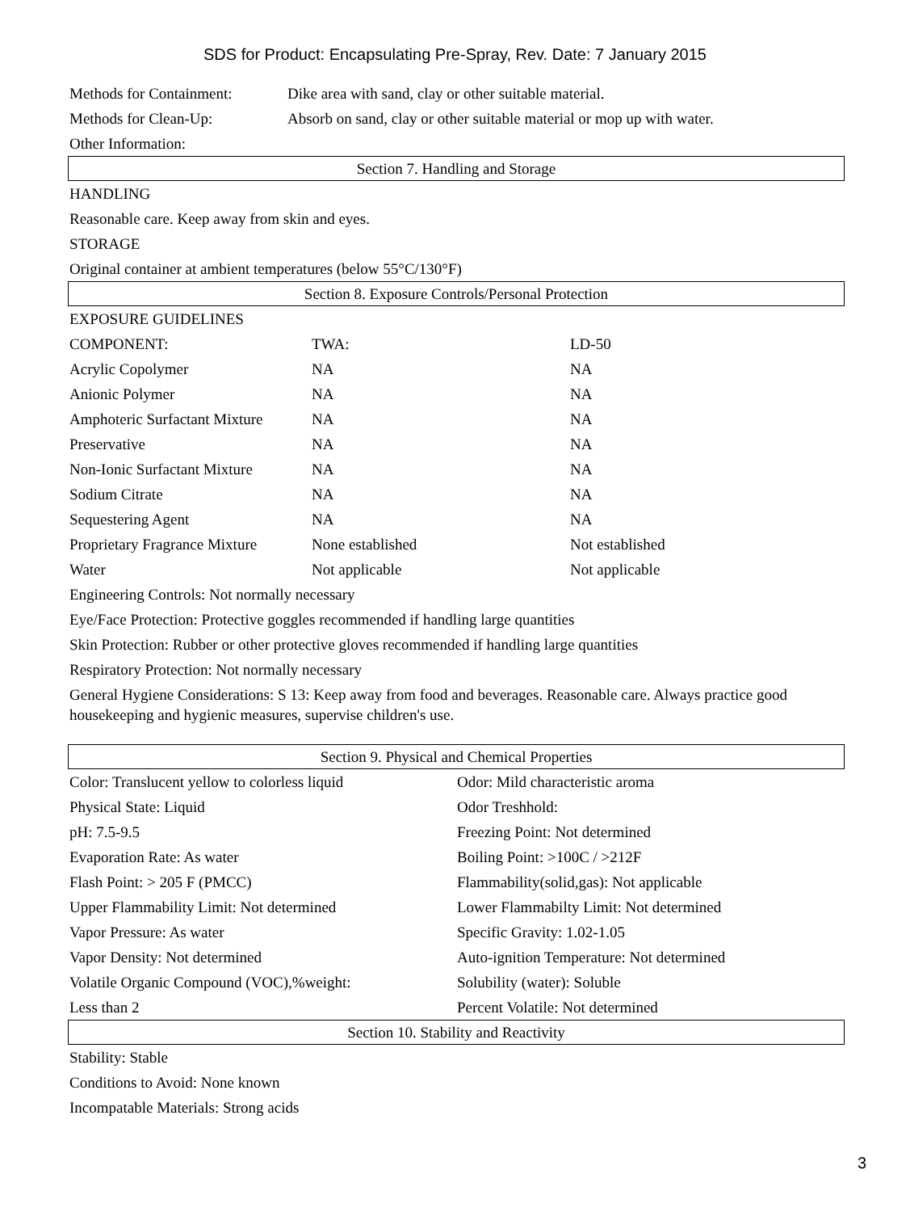SDS for Product: Encapsulating Pre-Spray, Rev. Date: 7 January 2015
| Methods for Containment: | Dike area with sand, clay or other suitable material. |
| Methods for Clean-Up: | Absorb on sand, clay or other suitable material or mop up with water. |
| Other Information: | |
Section 7. Handling and Storage
HANDLING
Reasonable care. Keep away from skin and eyes.
STORAGE
Original container at ambient temperatures (below 55°C/130°F)
Section 8. Exposure Controls/Personal Protection
EXPOSURE GUIDELINES
| COMPONENT: | TWA: | LD-50 |
| Acrylic Copolymer | NA | NA |
| Anionic Polymer | NA | NA |
| Amphoteric Surfactant Mixture | NA | NA |
| Preservative | NA | NA |
| Non-Ionic Surfactant Mixture | NA | NA |
| Sodium Citrate | NA | NA |
| Sequestering Agent | NA | NA |
| Proprietary Fragrance Mixture | None established | Not established |
| Water | Not applicable | Not applicable |
Engineering Controls: Not normally necessary
Eye/Face Protection: Protective goggles recommended if handling large quantities
Skin Protection: Rubber or other protective gloves recommended if handling large quantities
Respiratory Protection: Not normally necessary
General Hygiene Considerations: S 13: Keep away from food and beverages. Reasonable care. Always practice good housekeeping and hygienic measures, supervise children's use.
Section 9. Physical and Chemical Properties
| Color: Translucent yellow to colorless liquid | Odor: Mild characteristic aroma |
| Physical State: Liquid | Odor Treshhold: |
| pH: 7.5-9.5 | Freezing Point: Not determined |
| Evaporation Rate: As water | Boiling Point: >100C / >212F |
| Flash Point: > 205 F (PMCC) | Flammability(solid,gas): Not applicable |
| Upper Flammability Limit: Not determined | Lower Flammabilty Limit: Not determined |
| Vapor Pressure: As water | Specific Gravity: 1.02-1.05 |
| Vapor Density: Not determined | Auto-ignition Temperature: Not determined |
| Volatile Organic Compound (VOC),%weight: | Solubility (water): Soluble |
| Less than 2 | Percent Volatile: Not determined |
Section 10. Stability and Reactivity
Stability: Stable
Conditions to Avoid: None known
Incompatable Materials: Strong acids
3